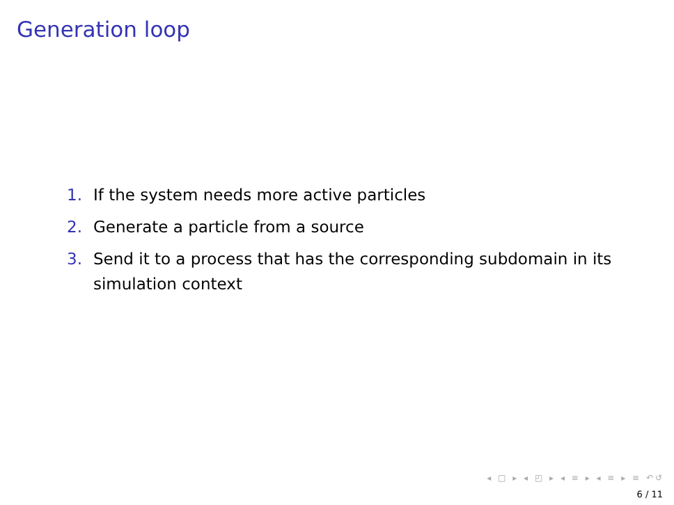Generation loop
1. If the system needs more active particles
2. Generate a particle from a source
3. Send it to a process that has the corresponding subdomain in its simulation context
◂ □ ▸ ◂ ◰ ▸ ◂ ≡ ▸ ◂ ≡ ▸ ≡ ↶↺
6 / 11